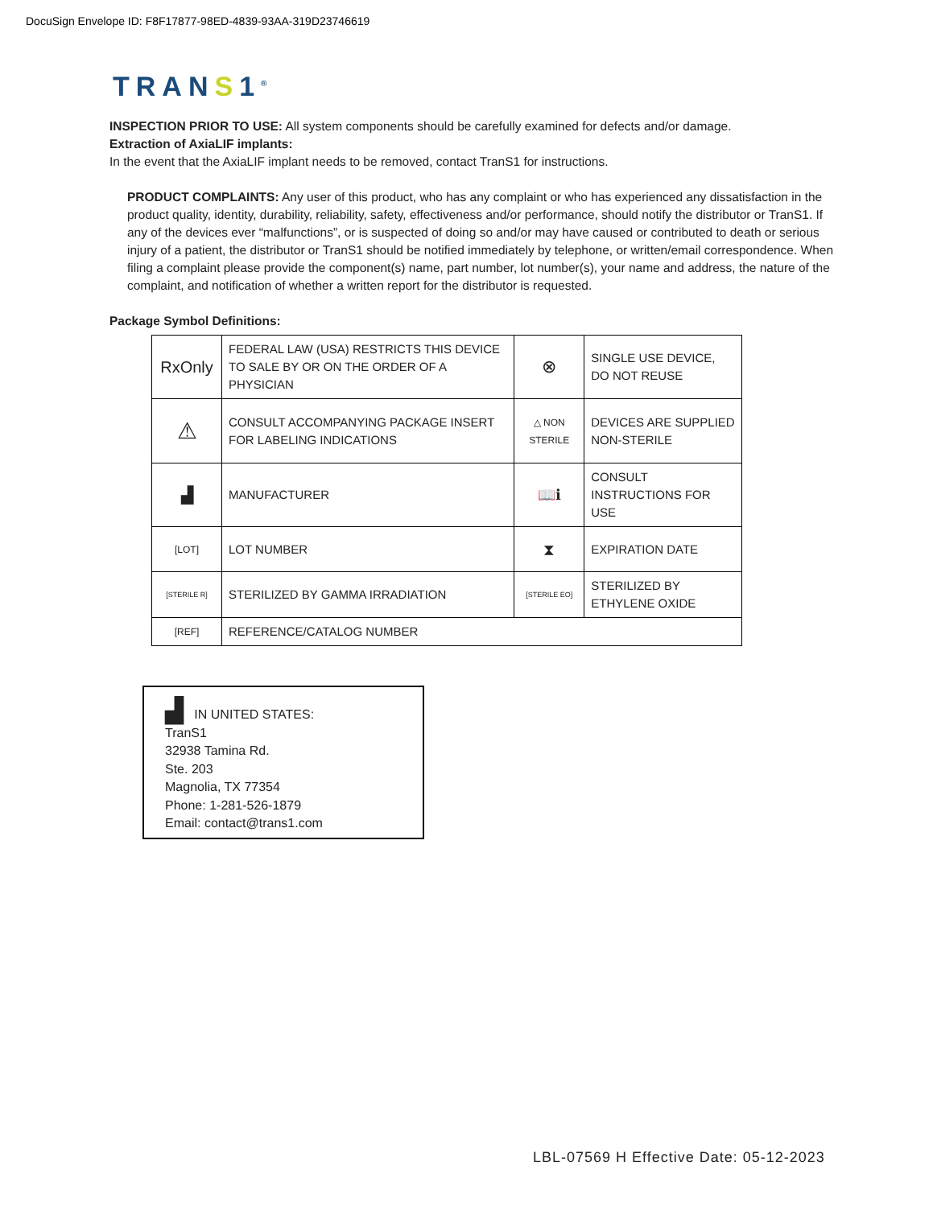DocuSign Envelope ID: F8F17877-98ED-4839-93AA-319D23746619
TRANS1<sup>®</sup>
INSPECTION PRIOR TO USE: All system components should be carefully examined for defects and/or damage.
Extraction of AxiaLIF implants:
In the event that the AxiaLIF implant needs to be removed, contact TranS1 for instructions.
PRODUCT COMPLAINTS: Any user of this product, who has any complaint or who has experienced any dissatisfaction in the product quality, identity, durability, reliability, safety, effectiveness and/or performance, should notify the distributor or TranS1. If any of the devices ever “malfunctions”, or is suspected of doing so and/or may have caused or contributed to death or serious injury of a patient, the distributor or TranS1 should be notified immediately by telephone, or written/email correspondence. When filing a complaint please provide the component(s) name, part number, lot number(s), your name and address, the nature of the complaint, and notification of whether a written report for the distributor is requested.
Package Symbol Definitions:
| RxOnly | FEDERAL LAW (USA) RESTRICTS THIS DEVICE TO SALE BY OR ON THE ORDER OF A PHYSICIAN | ⊗ | SINGLE USE DEVICE, DO NOT REUSE |
| ⚠ | CONSULT ACCOMPANYING PACKAGE INSERT FOR LABELING INDICATIONS | △ NON STERILE | DEVICES ARE SUPPLIED NON-STERILE |
| ▟ | MANUFACTURER | 📖ℹ | CONSULT INSTRUCTIONS FOR USE |
| [LOT] | LOT NUMBER | ⧗ | EXPIRATION DATE |
| [STERILE R] | STERILIZED BY GAMMA IRRADIATION | [STERILE EO] | STERILIZED BY ETHYLENE OXIDE |
| [REF] | REFERENCE/CATALOG NUMBER | | |
▟ IN UNITED STATES:
TranS1
32938 Tamina Rd.
Ste. 203
Magnolia, TX 77354
Phone: 1-281-526-1879
Email: contact@trans1.com
LBL-07569 H Effective Date: 05-12-2023